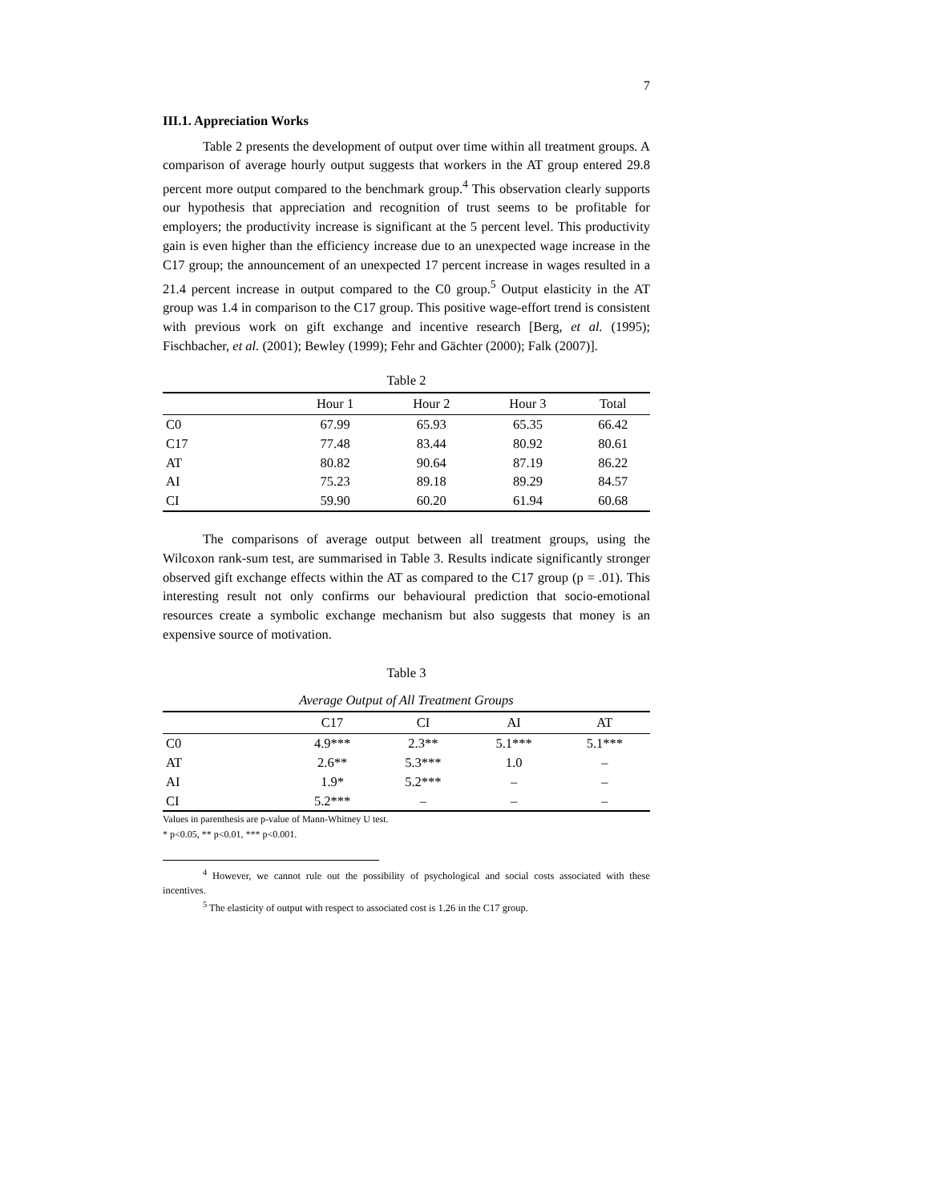7
III.1. Appreciation Works
Table 2 presents the development of output over time within all treatment groups. A comparison of average hourly output suggests that workers in the AT group entered 29.8 percent more output compared to the benchmark group.<sup>4</sup> This observation clearly supports our hypothesis that appreciation and recognition of trust seems to be profitable for employers; the productivity increase is significant at the 5 percent level. This productivity gain is even higher than the efficiency increase due to an unexpected wage increase in the C17 group; the announcement of an unexpected 17 percent increase in wages resulted in a 21.4 percent increase in output compared to the C0 group.<sup>5</sup> Output elasticity in the AT group was 1.4 in comparison to the C17 group. This positive wage-effort trend is consistent with previous work on gift exchange and incentive research [Berg, et al. (1995); Fischbacher, et al. (2001); Bewley (1999); Fehr and Gächter (2000); Falk (2007)].
Table 2
| | Hour 1 | Hour 2 | Hour 3 | Total |
| --- | --- | --- | --- | --- |
| C0 | 67.99 | 65.93 | 65.35 | 66.42 |
| C17 | 77.48 | 83.44 | 80.92 | 80.61 |
| AT | 80.82 | 90.64 | 87.19 | 86.22 |
| AI | 75.23 | 89.18 | 89.29 | 84.57 |
| CI | 59.90 | 60.20 | 61.94 | 60.68 |
The comparisons of average output between all treatment groups, using the Wilcoxon rank-sum test, are summarised in Table 3. Results indicate significantly stronger observed gift exchange effects within the AT as compared to the C17 group (p = .01). This interesting result not only confirms our behavioural prediction that socio-emotional resources create a symbolic exchange mechanism but also suggests that money is an expensive source of motivation.
Table 3
Average Output of All Treatment Groups
| | C17 | CI | AI | AT |
| --- | --- | --- | --- | --- |
| C0 | 4.9*** | 2.3** | 5.1*** | 5.1*** |
| AT | 2.6** | 5.3*** | 1.0 | – |
| AI | 1.9* | 5.2*** | – | – |
| CI | 5.2*** | – | – | – |
Values in parenthesis are p-value of Mann-Whitney U test.
* p<0.05, ** p<0.01, *** p<0.001.
<sup>4</sup> However, we cannot rule out the possibility of psychological and social costs associated with these incentives.
<sup>5</sup> The elasticity of output with respect to associated cost is 1.26 in the C17 group.